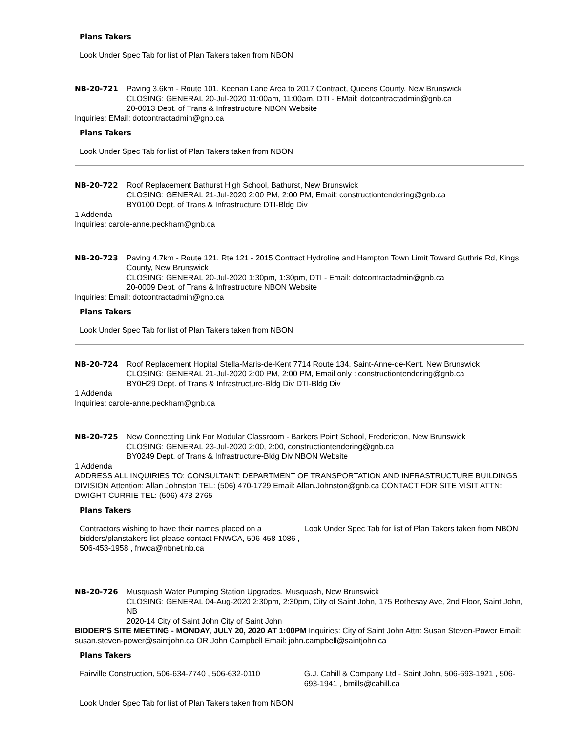Plans Takers
Look Under Spec Tab for list of Plan Takers taken from NBON
| NB-20-721 | Paving 3.6km - Route 101, Keenan Lane Area to 2017 Contract, Queens County, New Brunswick CLOSING: GENERAL 20-Jul-2020 11:00am, 11:00am, DTI - EMail: dotcontractadmin@gnb.ca 20-0013 Dept. of Trans & Infrastructure NBON Website |
Inquiries: EMail: dotcontractadmin@gnb.ca
Plans Takers
Look Under Spec Tab for list of Plan Takers taken from NBON
| NB-20-722 | Roof Replacement Bathurst High School, Bathurst, New Brunswick CLOSING: GENERAL 21-Jul-2020 2:00 PM, 2:00 PM, Email: constructiontendering@gnb.ca BY0100 Dept. of Trans & Infrastructure DTI-Bldg Div |
1 Addenda
Inquiries: carole-anne.peckham@gnb.ca
| NB-20-723 | Paving 4.7km - Route 121, Rte 121 - 2015 Contract Hydroline and Hampton Town Limit Toward Guthrie Rd, Kings County, New Brunswick CLOSING: GENERAL 20-Jul-2020 1:30pm, 1:30pm, DTI - Email: dotcontractadmin@gnb.ca 20-0009 Dept. of Trans & Infrastructure NBON Website |
Inquiries: Email: dotcontractadmin@gnb.ca
Plans Takers
Look Under Spec Tab for list of Plan Takers taken from NBON
| NB-20-724 | Roof Replacement Hopital Stella-Maris-de-Kent 7714 Route 134, Saint-Anne-de-Kent, New Brunswick CLOSING: GENERAL 21-Jul-2020 2:00 PM, 2:00 PM, Email only : constructiontendering@gnb.ca BY0H29 Dept. of Trans & Infrastructure-Bldg Div DTI-Bldg Div |
1 Addenda
Inquiries: carole-anne.peckham@gnb.ca
| NB-20-725 | New Connecting Link For Modular Classroom - Barkers Point School, Fredericton, New Brunswick CLOSING: GENERAL 23-Jul-2020 2:00, 2:00, constructiontendering@gnb.ca BY0249 Dept. of Trans & Infrastructure-Bldg Div NBON Website |
1 Addenda
ADDRESS ALL INQUIRIES TO: CONSULTANT: DEPARTMENT OF TRANSPORTATION AND INFRASTRUCTURE BUILDINGS DIVISION Attention: Allan Johnston TEL: (506) 470-1729 Email: Allan.Johnston@gnb.ca CONTACT FOR SITE VISIT ATTN: DWIGHT CURRIE TEL: (506) 478-2765
Plans Takers
| Contractors wishing to have their names placed on a bidders/planstakers list please contact FNWCA, 506-458-1086 , 506-453-1958 , fnwca@nbnet.nb.ca | Look Under Spec Tab for list of Plan Takers taken from NBON |
| NB-20-726 | Musquash Water Pumping Station Upgrades, Musquash, New Brunswick CLOSING: GENERAL 04-Aug-2020 2:30pm, 2:30pm, City of Saint John, 175 Rothesay Ave, 2nd Floor, Saint John, NB 2020-14 City of Saint John City of Saint John |
BIDDER'S SITE MEETING - MONDAY, JULY 20, 2020 AT 1:00PM Inquiries: City of Saint John Attn: Susan Steven-Power Email: susan.steven-power@saintjohn.ca OR John Campbell Email: john.campbell@saintjohn.ca
Plans Takers
| Fairville Construction, 506-634-7740 , 506-632-0110 | G.J. Cahill & Company Ltd - Saint John, 506-693-1921 , 506-693-1941 , bmills@cahill.ca |
| Look Under Spec Tab for list of Plan Takers taken from NBON | |